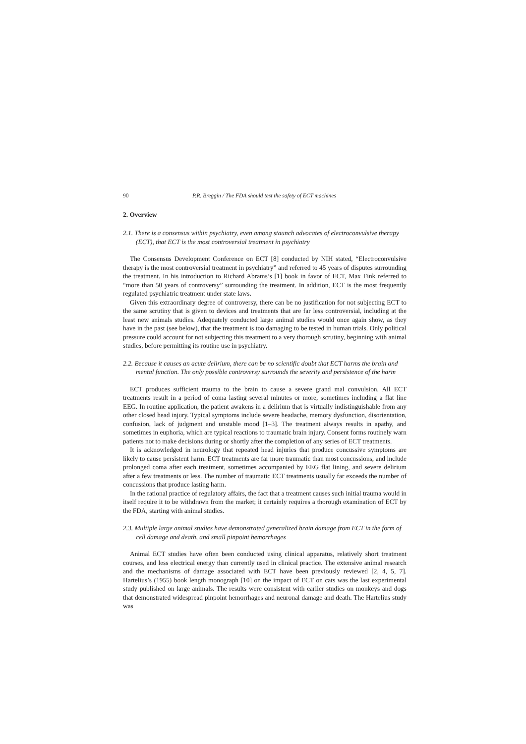90 P.R. Breggin / The FDA should test the safety of ECT machines
2. Overview
2.1. There is a consensus within psychiatry, even among staunch advocates of electroconvulsive therapy (ECT), that ECT is the most controversial treatment in psychiatry
The Consensus Development Conference on ECT [8] conducted by NIH stated, “Electroconvulsive therapy is the most controversial treatment in psychiatry” and referred to 45 years of disputes surrounding the treatment. In his introduction to Richard Abrams’s [1] book in favor of ECT, Max Fink referred to “more than 50 years of controversy” surrounding the treatment. In addition, ECT is the most frequently regulated psychiatric treatment under state laws.
Given this extraordinary degree of controversy, there can be no justification for not subjecting ECT to the same scrutiny that is given to devices and treatments that are far less controversial, including at the least new animals studies. Adequately conducted large animal studies would once again show, as they have in the past (see below), that the treatment is too damaging to be tested in human trials. Only political pressure could account for not subjecting this treatment to a very thorough scrutiny, beginning with animal studies, before permitting its routine use in psychiatry.
2.2. Because it causes an acute delirium, there can be no scientific doubt that ECT harms the brain and mental function. The only possible controversy surrounds the severity and persistence of the harm
ECT produces sufficient trauma to the brain to cause a severe grand mal convulsion. All ECT treatments result in a period of coma lasting several minutes or more, sometimes including a flat line EEG. In routine application, the patient awakens in a delirium that is virtually indistinguishable from any other closed head injury. Typical symptoms include severe headache, memory dysfunction, disorientation, confusion, lack of judgment and unstable mood [1–3]. The treatment always results in apathy, and sometimes in euphoria, which are typical reactions to traumatic brain injury. Consent forms routinely warn patients not to make decisions during or shortly after the completion of any series of ECT treatments.
It is acknowledged in neurology that repeated head injuries that produce concussive symptoms are likely to cause persistent harm. ECT treatments are far more traumatic than most concussions, and include prolonged coma after each treatment, sometimes accompanied by EEG flat lining, and severe delirium after a few treatments or less. The number of traumatic ECT treatments usually far exceeds the number of concussions that produce lasting harm.
In the rational practice of regulatory affairs, the fact that a treatment causes such initial trauma would in itself require it to be withdrawn from the market; it certainly requires a thorough examination of ECT by the FDA, starting with animal studies.
2.3. Multiple large animal studies have demonstrated generalized brain damage from ECT in the form of cell damage and death, and small pinpoint hemorrhages
Animal ECT studies have often been conducted using clinical apparatus, relatively short treatment courses, and less electrical energy than currently used in clinical practice. The extensive animal research and the mechanisms of damage associated with ECT have been previously reviewed [2, 4, 5, 7]. Hartelius’s (1955) book length monograph [10] on the impact of ECT on cats was the last experimental study published on large animals. The results were consistent with earlier studies on monkeys and dogs that demonstrated widespread pinpoint hemorrhages and neuronal damage and death. The Hartelius study was